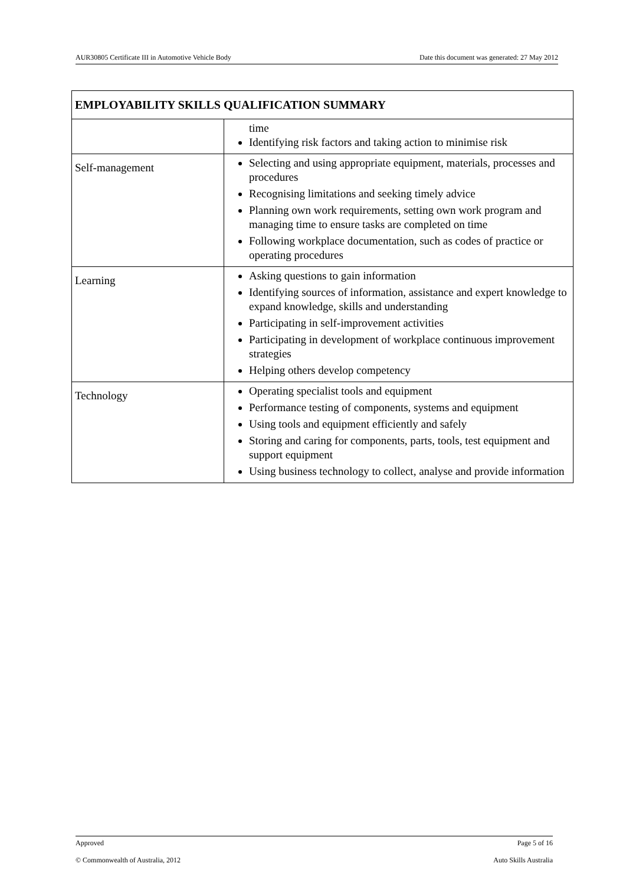AUR30805 Certificate III in Automotive Vehicle Body Date this document was generated: 27 May 2012
| EMPLOYABILITY SKILLS QUALIFICATION SUMMARY | |
| --- | --- |
| | time Identifying risk factors and taking action to minimise risk |
| Self-management | Selecting and using appropriate equipment, materials, processes and procedures Recognising limitations and seeking timely advice Planning own work requirements, setting own work program and managing time to ensure tasks are completed on time Following workplace documentation, such as codes of practice or operating procedures |
| Learning | Asking questions to gain information Identifying sources of information, assistance and expert knowledge to expand knowledge, skills and understanding Participating in self-improvement activities Participating in development of workplace continuous improvement strategies Helping others develop competency |
| Technology | Operating specialist tools and equipment Performance testing of components, systems and equipment Using tools and equipment efficiently and safely Storing and caring for components, parts, tools, test equipment and support equipment Using business technology to collect, analyse and provide information |
Approved Page 5 of 16
© Commonwealth of Australia, 2012 Auto Skills Australia